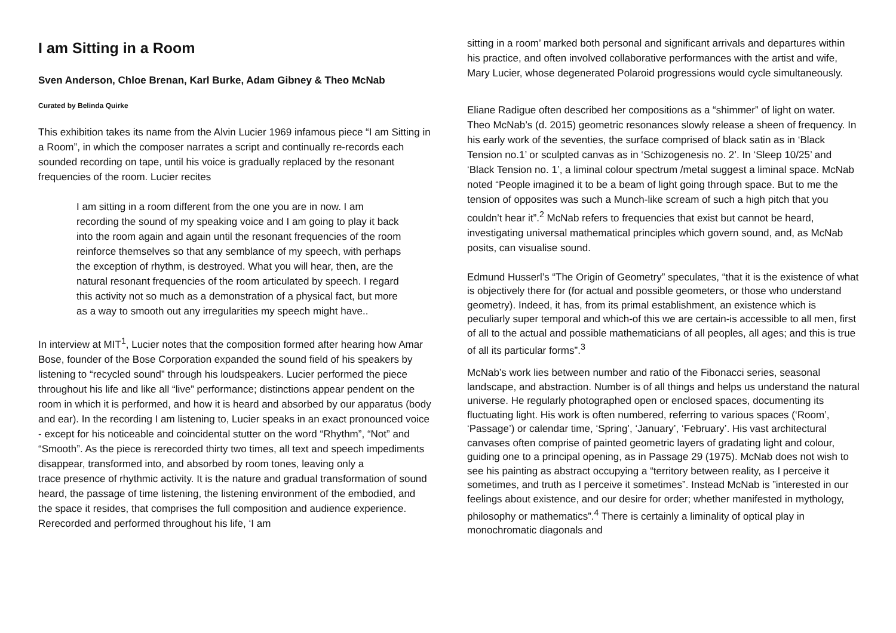I am Sitting in a Room
Sven Anderson, Chloe Brenan, Karl Burke, Adam Gibney & Theo McNab
Curated by Belinda Quirke
This exhibition takes its name from the Alvin Lucier 1969 infamous piece “I am Sitting in a Room”, in which the composer narrates a script and continually re-records each sounded recording on tape, until his voice is gradually replaced by the resonant frequencies of the room. Lucier recites
I am sitting in a room different from the one you are in now. I am recording the sound of my speaking voice and I am going to play it back into the room again and again until the resonant frequencies of the room reinforce themselves so that any semblance of my speech, with perhaps the exception of rhythm, is destroyed. What you will hear, then, are the natural resonant frequencies of the room articulated by speech. I regard this activity not so much as a demonstration of a physical fact, but more as a way to smooth out any irregularities my speech might have..
In interview at MIT<sup>1</sup>, Lucier notes that the composition formed after hearing how Amar Bose, founder of the Bose Corporation expanded the sound field of his speakers by listening to “recycled sound” through his loudspeakers. Lucier performed the piece throughout his life and like all “live” performance; distinctions appear pendent on the room in which it is performed, and how it is heard and absorbed by our apparatus (body and ear). In the recording I am listening to, Lucier speaks in an exact pronounced voice - except for his noticeable and coincidental stutter on the word “Rhythm”, “Not” and “Smooth”. As the piece is rerecorded thirty two times, all text and speech impediments disappear, transformed into, and absorbed by room tones, leaving only a
trace presence of rhythmic activity. It is the nature and gradual transformation of sound heard, the passage of time listening, the listening environment of the embodied, and the space it resides, that comprises the full composition and audience experience. Rerecorded and performed throughout his life, ‘I am
sitting in a room’ marked both personal and significant arrivals and departures within his practice, and often involved collaborative performances with the artist and wife, Mary Lucier, whose degenerated Polaroid progressions would cycle simultaneously.
Eliane Radigue often described her compositions as a “shimmer” of light on water. Theo McNab’s (d. 2015) geometric resonances slowly release a sheen of frequency. In his early work of the seventies, the surface comprised of black satin as in ‘Black Tension no.1’ or sculpted canvas as in ‘Schizogenesis no. 2’. In ‘Sleep 10/25’ and ‘Black Tension no. 1’, a liminal colour spectrum /metal suggest a liminal space. McNab noted “People imagined it to be a beam of light going through space. But to me the tension of opposites was such a Munch-like scream of such a high pitch that you couldn’t hear it”.<sup>2</sup> McNab refers to frequencies that exist but cannot be heard, investigating universal mathematical principles which govern sound, and, as McNab posits, can visualise sound.
Edmund Husserl’s “The Origin of Geometry” speculates, “that it is the existence of what is objectively there for (for actual and possible geometers, or those who understand geometry). Indeed, it has, from its primal establishment, an existence which is peculiarly super temporal and which-of this we are certain-is accessible to all men, first of all to the actual and possible mathematicians of all peoples, all ages; and this is true of all its particular forms”.<sup>3</sup>
McNab’s work lies between number and ratio of the Fibonacci series, seasonal landscape, and abstraction. Number is of all things and helps us understand the natural universe. He regularly photographed open or enclosed spaces, documenting its fluctuating light. His work is often numbered, referring to various spaces (‘Room’, ‘Passage’) or calendar time, ‘Spring’, ‘January’, ‘February’. His vast architectural canvases often comprise of painted geometric layers of gradating light and colour, guiding one to a principal opening, as in Passage 29 (1975). McNab does not wish to see his painting as abstract occupying a “territory between reality, as I perceive it sometimes, and truth as I perceive it sometimes”. Instead McNab is ”interested in our feelings about existence, and our desire for order; whether manifested in mythology, philosophy or mathematics”.<sup>4</sup> There is certainly a liminality of optical play in monochromatic diagonals and